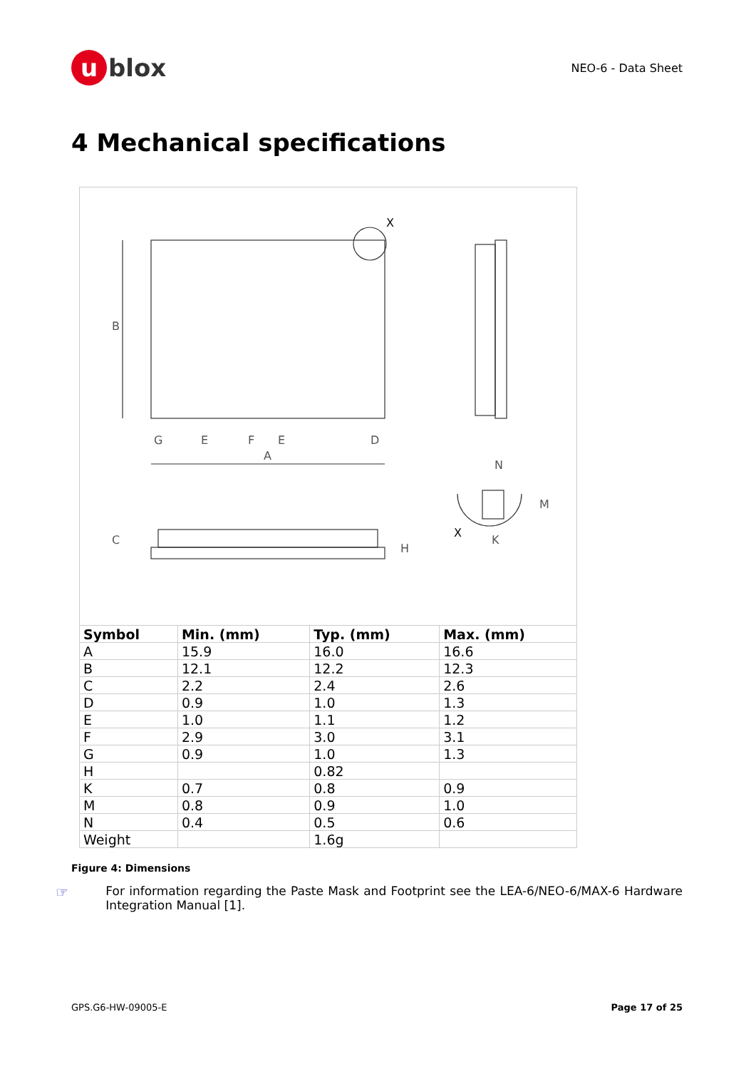u blox
NEO-6 - Data Sheet
4 Mechanical specifications
B
A
G
E
F
E
D
X
C
H
N
K
M
X
| Symbol | Min. (mm) | Typ. (mm) | Max. (mm) |
| --- | --- | --- | --- |
| A | 15.9 | 16.0 | 16.6 |
| B | 12.1 | 12.2 | 12.3 |
| C | 2.2 | 2.4 | 2.6 |
| D | 0.9 | 1.0 | 1.3 |
| E | 1.0 | 1.1 | 1.2 |
| F | 2.9 | 3.0 | 3.1 |
| G | 0.9 | 1.0 | 1.3 |
| H | | 0.82 | |
| K | 0.7 | 0.8 | 0.9 |
| M | 0.8 | 0.9 | 1.0 |
| N | 0.4 | 0.5 | 0.6 |
| Weight | | 1.6g | |
Figure 4: Dimensions
☞
For information regarding the Paste Mask and Footprint see the LEA-6/NEO-6/MAX-6 Hardware Integration Manual [1].
GPS.G6-HW-09005-E Page 17 of 25